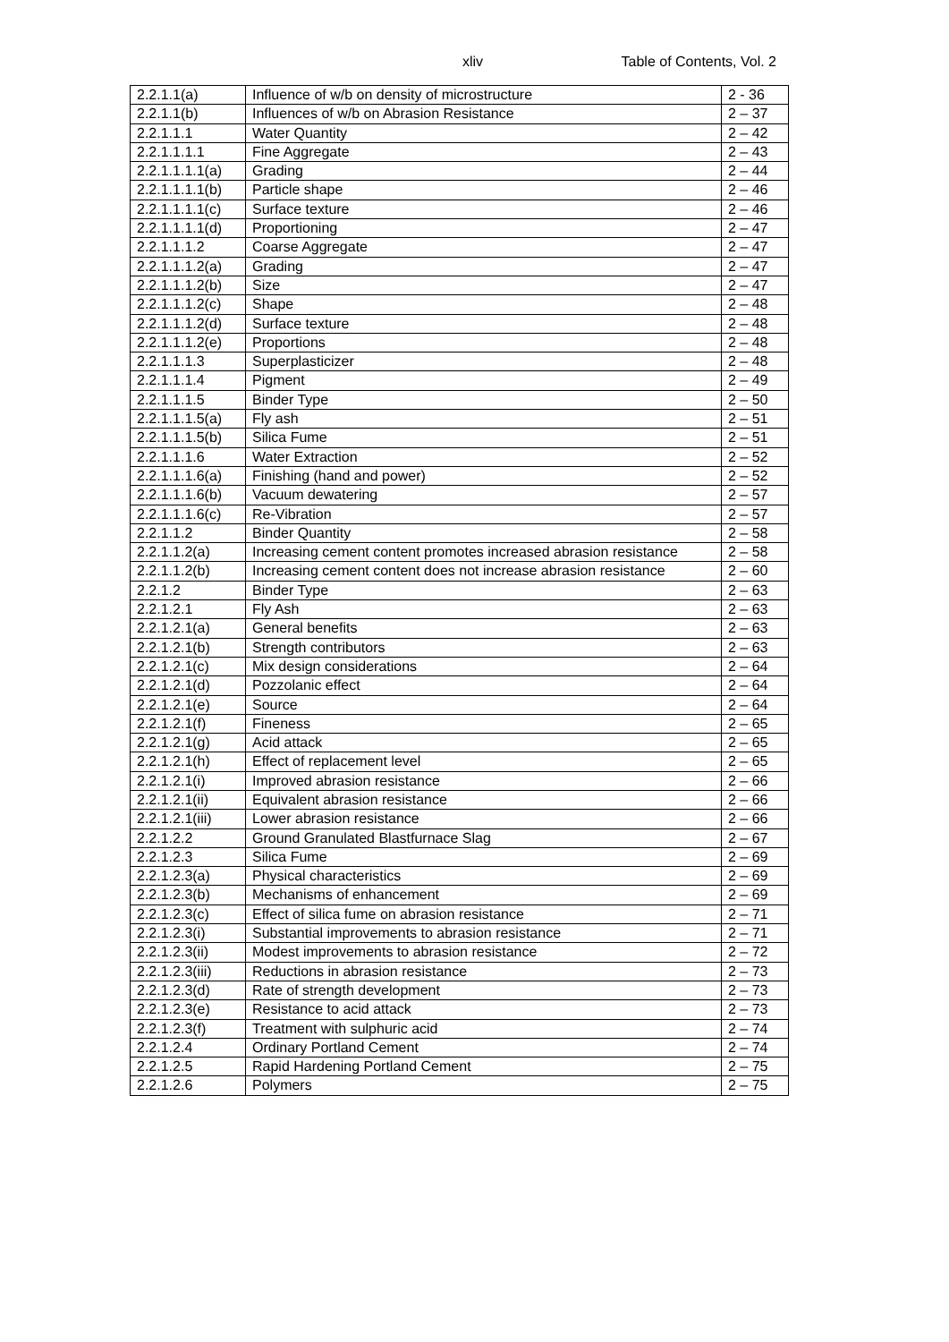xliv Table of Contents, Vol. 2
| 2.2.1.1(a) | Influence of w/b on density of microstructure | 2 - 36 |
| 2.2.1.1(b) | Influences of w/b on Abrasion Resistance | 2 – 37 |
| 2.2.1.1.1 | Water Quantity | 2 – 42 |
| 2.2.1.1.1.1 | Fine Aggregate | 2 – 43 |
| 2.2.1.1.1.1(a) | Grading | 2 – 44 |
| 2.2.1.1.1.1(b) | Particle shape | 2 – 46 |
| 2.2.1.1.1.1(c) | Surface texture | 2 – 46 |
| 2.2.1.1.1.1(d) | Proportioning | 2 – 47 |
| 2.2.1.1.1.2 | Coarse Aggregate | 2 – 47 |
| 2.2.1.1.1.2(a) | Grading | 2 – 47 |
| 2.2.1.1.1.2(b) | Size | 2 – 47 |
| 2.2.1.1.1.2(c) | Shape | 2 – 48 |
| 2.2.1.1.1.2(d) | Surface texture | 2 – 48 |
| 2.2.1.1.1.2(e) | Proportions | 2 – 48 |
| 2.2.1.1.1.3 | Superplasticizer | 2 – 48 |
| 2.2.1.1.1.4 | Pigment | 2 – 49 |
| 2.2.1.1.1.5 | Binder Type | 2 – 50 |
| 2.2.1.1.1.5(a) | Fly ash | 2 – 51 |
| 2.2.1.1.1.5(b) | Silica Fume | 2 – 51 |
| 2.2.1.1.1.6 | Water Extraction | 2 – 52 |
| 2.2.1.1.1.6(a) | Finishing (hand and power) | 2 – 52 |
| 2.2.1.1.1.6(b) | Vacuum dewatering | 2 – 57 |
| 2.2.1.1.1.6(c) | Re-Vibration | 2 – 57 |
| 2.2.1.1.2 | Binder Quantity | 2 – 58 |
| 2.2.1.1.2(a) | Increasing cement content promotes increased abrasion resistance | 2 – 58 |
| 2.2.1.1.2(b) | Increasing cement content does not increase abrasion resistance | 2 – 60 |
| 2.2.1.2 | Binder Type | 2 – 63 |
| 2.2.1.2.1 | Fly Ash | 2 – 63 |
| 2.2.1.2.1(a) | General benefits | 2 – 63 |
| 2.2.1.2.1(b) | Strength contributors | 2 – 63 |
| 2.2.1.2.1(c) | Mix design considerations | 2 – 64 |
| 2.2.1.2.1(d) | Pozzolanic effect | 2 – 64 |
| 2.2.1.2.1(e) | Source | 2 – 64 |
| 2.2.1.2.1(f) | Fineness | 2 – 65 |
| 2.2.1.2.1(g) | Acid attack | 2 – 65 |
| 2.2.1.2.1(h) | Effect of replacement level | 2 – 65 |
| 2.2.1.2.1(i) | Improved abrasion resistance | 2 – 66 |
| 2.2.1.2.1(ii) | Equivalent abrasion resistance | 2 – 66 |
| 2.2.1.2.1(iii) | Lower abrasion resistance | 2 – 66 |
| 2.2.1.2.2 | Ground Granulated Blastfurnace Slag | 2 – 67 |
| 2.2.1.2.3 | Silica Fume | 2 – 69 |
| 2.2.1.2.3(a) | Physical characteristics | 2 – 69 |
| 2.2.1.2.3(b) | Mechanisms of enhancement | 2 – 69 |
| 2.2.1.2.3(c) | Effect of silica fume on abrasion resistance | 2 – 71 |
| 2.2.1.2.3(i) | Substantial improvements to abrasion resistance | 2 – 71 |
| 2.2.1.2.3(ii) | Modest improvements to abrasion resistance | 2 – 72 |
| 2.2.1.2.3(iii) | Reductions in abrasion resistance | 2 – 73 |
| 2.2.1.2.3(d) | Rate of strength development | 2 – 73 |
| 2.2.1.2.3(e) | Resistance to acid attack | 2 – 73 |
| 2.2.1.2.3(f) | Treatment with sulphuric acid | 2 – 74 |
| 2.2.1.2.4 | Ordinary Portland Cement | 2 – 74 |
| 2.2.1.2.5 | Rapid Hardening Portland Cement | 2 – 75 |
| 2.2.1.2.6 | Polymers | 2 – 75 |